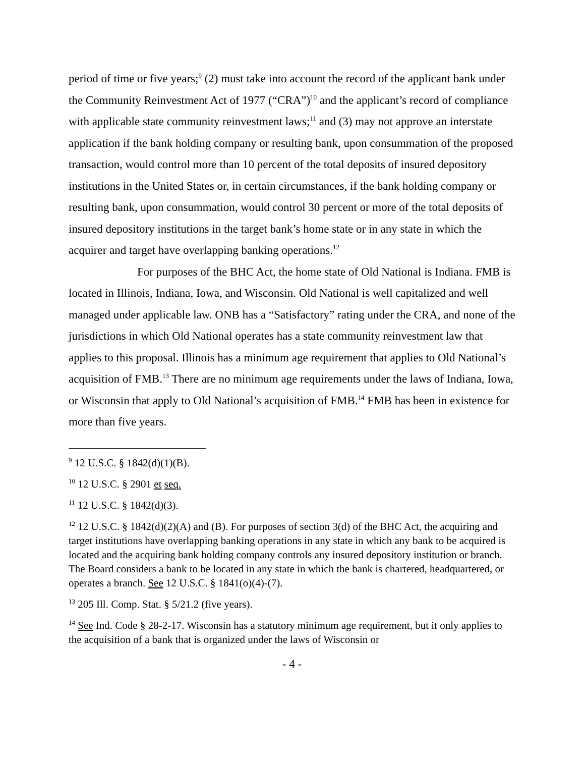period of time or five years;<sup>9</sup> (2) must take into account the record of the applicant bank under the Community Reinvestment Act of 1977 (“CRA”)<sup>10</sup> and the applicant’s record of compliance with applicable state community reinvestment laws;<sup>11</sup> and (3) may not approve an interstate application if the bank holding company or resulting bank, upon consummation of the proposed transaction, would control more than 10 percent of the total deposits of insured depository institutions in the United States or, in certain circumstances, if the bank holding company or resulting bank, upon consummation, would control 30 percent or more of the total deposits of insured depository institutions in the target bank’s home state or in any state in which the acquirer and target have overlapping banking operations.<sup>12</sup>
For purposes of the BHC Act, the home state of Old National is Indiana. FMB is located in Illinois, Indiana, Iowa, and Wisconsin. Old National is well capitalized and well managed under applicable law. ONB has a “Satisfactory” rating under the CRA, and none of the jurisdictions in which Old National operates has a state community reinvestment law that applies to this proposal. Illinois has a minimum age requirement that applies to Old National’s acquisition of FMB.<sup>13</sup> There are no minimum age requirements under the laws of Indiana, Iowa, or Wisconsin that apply to Old National’s acquisition of FMB.<sup>14</sup> FMB has been in existence for more than five years.
<sup>9</sup> 12 U.S.C. § 1842(d)(1)(B).
<sup>10</sup> 12 U.S.C. § 2901 et seq.
<sup>11</sup> 12 U.S.C. § 1842(d)(3).
<sup>12</sup> 12 U.S.C. § 1842(d)(2)(A) and (B). For purposes of section 3(d) of the BHC Act, the acquiring and target institutions have overlapping banking operations in any state in which any bank to be acquired is located and the acquiring bank holding company controls any insured depository institution or branch. The Board considers a bank to be located in any state in which the bank is chartered, headquartered, or operates a branch. See 12 U.S.C. § 1841(o)(4)-(7).
<sup>13</sup> 205 Ill. Comp. Stat. § 5/21.2 (five years).
<sup>14</sup> See Ind. Code § 28-2-17. Wisconsin has a statutory minimum age requirement, but it only applies to the acquisition of a bank that is organized under the laws of Wisconsin or
- 4 -